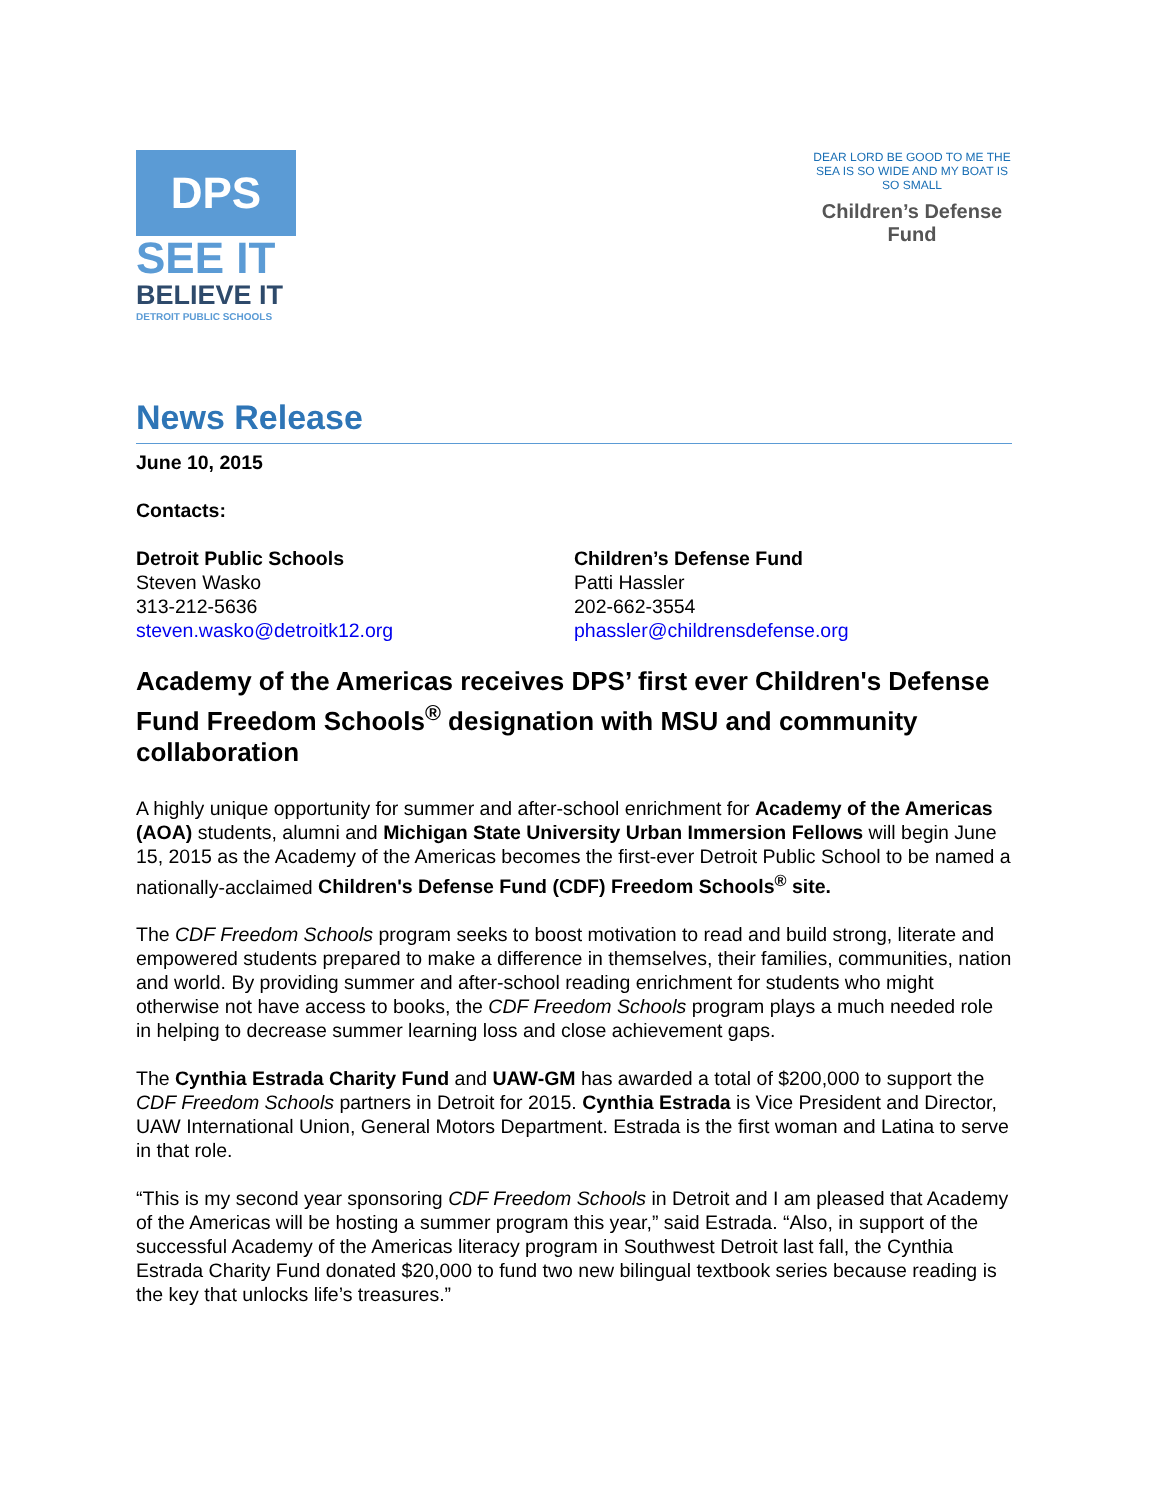DPS
SEE IT
BELIEVE IT
DETROIT PUBLIC SCHOOLS
DEAR LORD BE GOOD TO ME THE SEA IS SO WIDE AND MY BOAT IS SO SMALL
Children’s Defense Fund
News Release
June 10, 2015
Contacts:
Detroit Public Schools
Steven Wasko
313-212-5636
steven.wasko@detroitk12.org
Children’s Defense Fund
Patti Hassler
202-662-3554
phassler@childrensdefense.org
Academy of the Americas receives DPS’ first ever Children's Defense Fund Freedom Schools<sup>®</sup> designation with MSU and community collaboration
A highly unique opportunity for summer and after-school enrichment for Academy of the Americas (AOA) students, alumni and Michigan State University Urban Immersion Fellows will begin June 15, 2015 as the Academy of the Americas becomes the first-ever Detroit Public School to be named a nationally-acclaimed Children's Defense Fund (CDF) Freedom Schools<sup>®</sup> site.
The CDF Freedom Schools program seeks to boost motivation to read and build strong, literate and empowered students prepared to make a difference in themselves, their families, communities, nation and world. By providing summer and after-school reading enrichment for students who might otherwise not have access to books, the CDF Freedom Schools program plays a much needed role in helping to decrease summer learning loss and close achievement gaps.
The Cynthia Estrada Charity Fund and UAW-GM has awarded a total of $200,000 to support the CDF Freedom Schools partners in Detroit for 2015. Cynthia Estrada is Vice President and Director, UAW International Union, General Motors Department. Estrada is the first woman and Latina to serve in that role.
“This is my second year sponsoring CDF Freedom Schools in Detroit and I am pleased that Academy of the Americas will be hosting a summer program this year,” said Estrada. “Also, in support of the successful Academy of the Americas literacy program in Southwest Detroit last fall, the Cynthia Estrada Charity Fund donated $20,000 to fund two new bilingual textbook series because reading is the key that unlocks life’s treasures.”